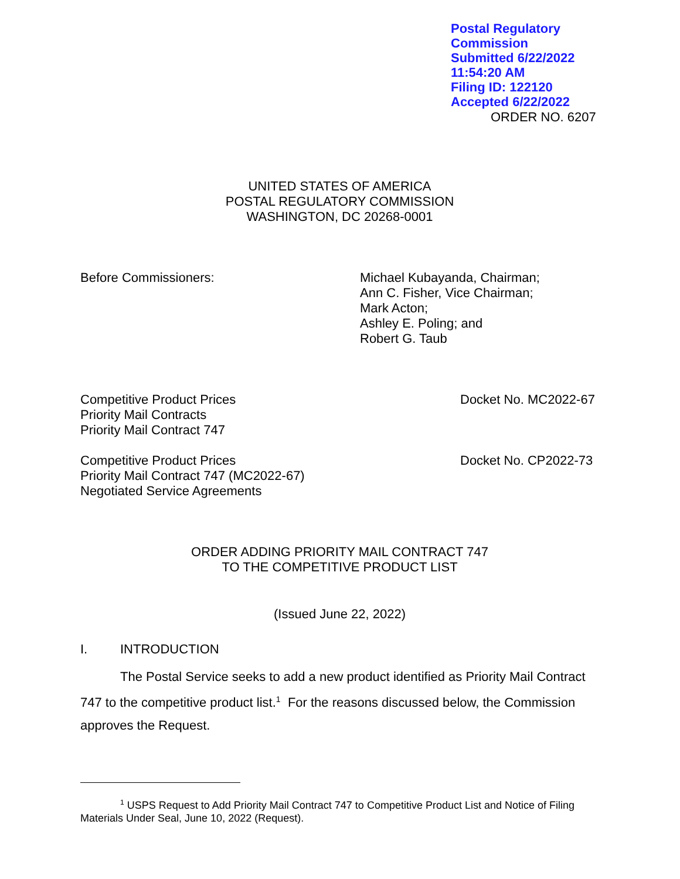Postal Regulatory Commission
Submitted 6/22/2022 11:54:20 AM
Filing ID: 122120
Accepted 6/22/2022
ORDER NO. 6207
UNITED STATES OF AMERICA
POSTAL REGULATORY COMMISSION
WASHINGTON, DC 20268-0001
Before Commissioners: Michael Kubayanda, Chairman;
Ann C. Fisher, Vice Chairman;
Mark Acton;
Ashley E. Poling; and
Robert G. Taub
Competitive Product Prices
Priority Mail Contracts
Priority Mail Contract 747
Docket No. MC2022-67
Competitive Product Prices
Priority Mail Contract 747 (MC2022-67)
Negotiated Service Agreements
Docket No. CP2022-73
ORDER ADDING PRIORITY MAIL CONTRACT 747
TO THE COMPETITIVE PRODUCT LIST
(Issued June 22, 2022)
I. INTRODUCTION
The Postal Service seeks to add a new product identified as Priority Mail Contract 747 to the competitive product list.<sup>1</sup> For the reasons discussed below, the Commission approves the Request.
<sup>1</sup> USPS Request to Add Priority Mail Contract 747 to Competitive Product List and Notice of Filing Materials Under Seal, June 10, 2022 (Request).